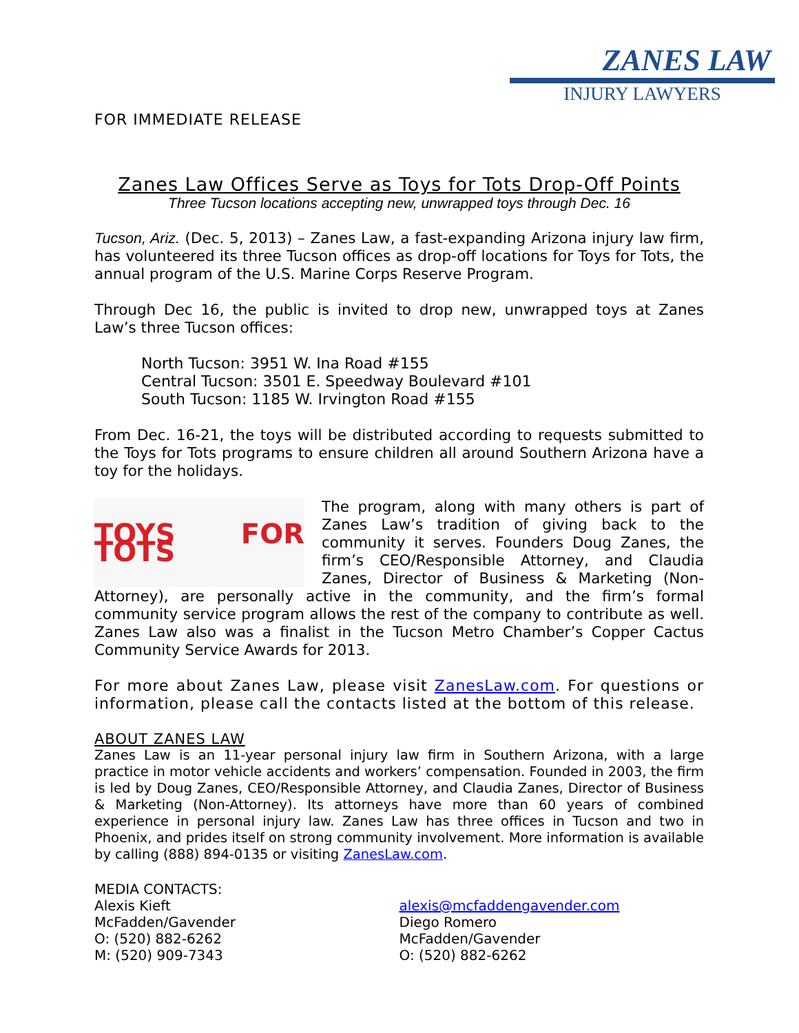FOR IMMEDIATE RELEASE
ZANES LAW
INJURY LAWYERS
Zanes Law Offices Serve as Toys for Tots Drop-Off Points
Three Tucson locations accepting new, unwrapped toys through Dec. 16
Tucson, Ariz. (Dec. 5, 2013) – Zanes Law, a fast-expanding Arizona injury law firm, has volunteered its three Tucson offices as drop-off locations for Toys for Tots, the annual program of the U.S. Marine Corps Reserve Program.
Through Dec 16, the public is invited to drop new, unwrapped toys at Zanes Law’s three Tucson offices:
North Tucson: 3951 W. Ina Road #155
Central Tucson: 3501 E. Speedway Boulevard #101
South Tucson: 1185 W. Irvington Road #155
From Dec. 16-21, the toys will be distributed according to requests submitted to the Toys for Tots programs to ensure children all around Southern Arizona have a toy for the holidays.
TOYS FOR TOTS
The program, along with many others is part of Zanes Law’s tradition of giving back to the community it serves. Founders Doug Zanes, the firm’s CEO/Responsible Attorney, and Claudia Zanes, Director of Business & Marketing (Non-Attorney), are personally active in the community, and the firm’s formal community service program allows the rest of the company to contribute as well. Zanes Law also was a finalist in the Tucson Metro Chamber’s Copper Cactus Community Service Awards for 2013.
For more about Zanes Law, please visit ZanesLaw.com. For questions or information, please call the contacts listed at the bottom of this release.
ABOUT ZANES LAW
Zanes Law is an 11-year personal injury law firm in Southern Arizona, with a large practice in motor vehicle accidents and workers’ compensation. Founded in 2003, the firm is led by Doug Zanes, CEO/Responsible Attorney, and Claudia Zanes, Director of Business & Marketing (Non-Attorney). Its attorneys have more than 60 years of combined experience in personal injury law. Zanes Law has three offices in Tucson and two in Phoenix, and prides itself on strong community involvement. More information is available by calling (888) 894-0135 or visiting ZanesLaw.com.
MEDIA CONTACTS:
Alexis Kieft
McFadden/Gavender
O: (520) 882-6262
M: (520) 909-7343
alexis@mcfaddengavender.com
Diego Romero
McFadden/Gavender
O: (520) 882-6262